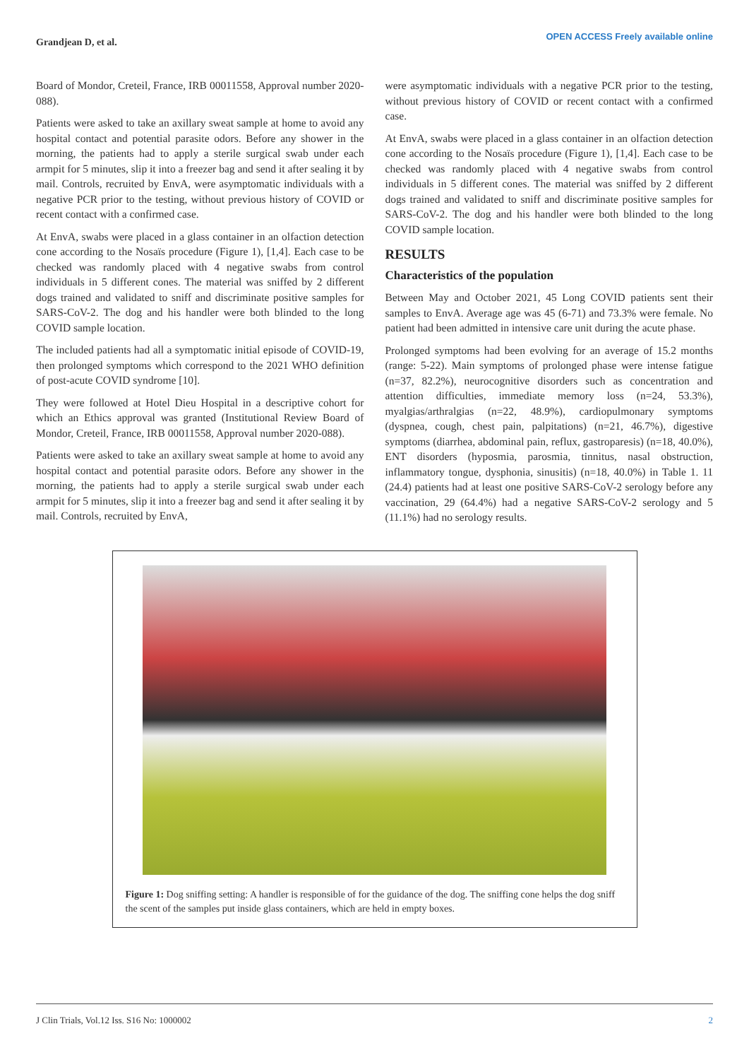Grandjean D, et al.
OPEN ACCESS Freely available online
Board of Mondor, Creteil, France, IRB 00011558, Approval number 2020-088).
Patients were asked to take an axillary sweat sample at home to avoid any hospital contact and potential parasite odors. Before any shower in the morning, the patients had to apply a sterile surgical swab under each armpit for 5 minutes, slip it into a freezer bag and send it after sealing it by mail. Controls, recruited by EnvA, were asymptomatic individuals with a negative PCR prior to the testing, without previous history of COVID or recent contact with a confirmed case.
At EnvA, swabs were placed in a glass container in an olfaction detection cone according to the Nosaïs procedure (Figure 1), [1,4]. Each case to be checked was randomly placed with 4 negative swabs from control individuals in 5 different cones. The material was sniffed by 2 different dogs trained and validated to sniff and discriminate positive samples for SARS-CoV-2. The dog and his handler were both blinded to the long COVID sample location.
The included patients had all a symptomatic initial episode of COVID-19, then prolonged symptoms which correspond to the 2021 WHO definition of post-acute COVID syndrome [10].
They were followed at Hotel Dieu Hospital in a descriptive cohort for which an Ethics approval was granted (Institutional Review Board of Mondor, Creteil, France, IRB 00011558, Approval number 2020-088).
Patients were asked to take an axillary sweat sample at home to avoid any hospital contact and potential parasite odors. Before any shower in the morning, the patients had to apply a sterile surgical swab under each armpit for 5 minutes, slip it into a freezer bag and send it after sealing it by mail. Controls, recruited by EnvA,
were asymptomatic individuals with a negative PCR prior to the testing, without previous history of COVID or recent contact with a confirmed case.
At EnvA, swabs were placed in a glass container in an olfaction detection cone according to the Nosaïs procedure (Figure 1), [1,4]. Each case to be checked was randomly placed with 4 negative swabs from control individuals in 5 different cones. The material was sniffed by 2 different dogs trained and validated to sniff and discriminate positive samples for SARS-CoV-2. The dog and his handler were both blinded to the long COVID sample location.
RESULTS
Characteristics of the population
Between May and October 2021, 45 Long COVID patients sent their samples to EnvA. Average age was 45 (6-71) and 73.3% were female. No patient had been admitted in intensive care unit during the acute phase.
Prolonged symptoms had been evolving for an average of 15.2 months (range: 5-22). Main symptoms of prolonged phase were intense fatigue (n=37, 82.2%), neurocognitive disorders such as concentration and attention difficulties, immediate memory loss (n=24, 53.3%), myalgias/arthralgias (n=22, 48.9%), cardiopulmonary symptoms (dyspnea, cough, chest pain, palpitations) (n=21, 46.7%), digestive symptoms (diarrhea, abdominal pain, reflux, gastroparesis) (n=18, 40.0%), ENT disorders (hyposmia, parosmia, tinnitus, nasal obstruction, inflammatory tongue, dysphonia, sinusitis) (n=18, 40.0%) in Table 1. 11 (24.4) patients had at least one positive SARS-CoV-2 serology before any vaccination, 29 (64.4%) had a negative SARS-CoV-2 serology and 5 (11.1%) had no serology results.
Figure 1: Dog sniffing setting: A handler is responsible of for the guidance of the dog. The sniffing cone helps the dog sniff the scent of the samples put inside glass containers, which are held in empty boxes.
J Clin Trials, Vol.12 Iss. S16 No: 1000002 2